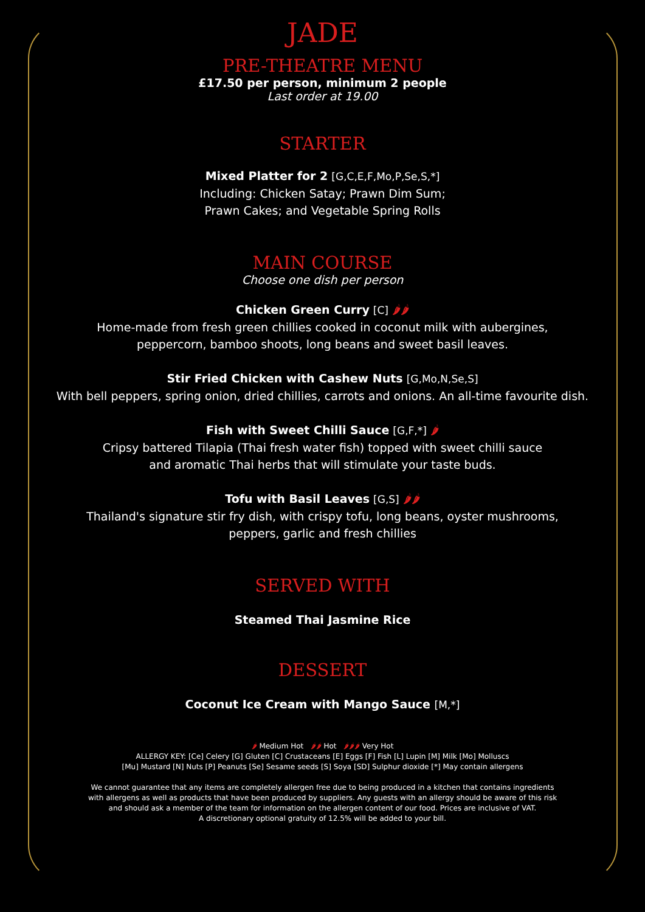JADE
PRE-THEATRE MENU
£17.50 per person, minimum 2 people
Last order at 19.00
STARTER
Mixed Platter for 2 [G,C,E,F,Mo,P,Se,S,*]
Including: Chicken Satay; Prawn Dim Sum;
Prawn Cakes; and Vegetable Spring Rolls
MAIN COURSE
Choose one dish per person
Chicken Green Curry [C] 🌶🌶
Home-made from fresh green chillies cooked in coconut milk with aubergines,
peppercorn, bamboo shoots, long beans and sweet basil leaves.
Stir Fried Chicken with Cashew Nuts [G,Mo,N,Se,S]
With bell peppers, spring onion, dried chillies, carrots and onions. An all-time favourite dish.
Fish with Sweet Chilli Sauce [G,F,*] 🌶
Cripsy battered Tilapia (Thai fresh water fish) topped with sweet chilli sauce
and aromatic Thai herbs that will stimulate your taste buds.
Tofu with Basil Leaves [G,S] 🌶🌶
Thailand's signature stir fry dish, with crispy tofu, long beans, oyster mushrooms,
peppers, garlic and fresh chillies
SERVED WITH
Steamed Thai Jasmine Rice
DESSERT
Coconut Ice Cream with Mango Sauce [M,*]
🌶 Medium Hot 🌶🌶 Hot 🌶🌶🌶 Very Hot
ALLERGY KEY: [Ce] Celery [G] Gluten [C] Crustaceans [E] Eggs [F] Fish [L] Lupin [M] Milk [Mo] Molluscs
[Mu] Mustard [N] Nuts [P] Peanuts [Se] Sesame seeds [S] Soya [SD] Sulphur dioxide [*] May contain allergens
We cannot guarantee that any items are completely allergen free due to being produced in a kitchen that contains ingredients
with allergens as well as products that have been produced by suppliers. Any guests with an allergy should be aware of this risk
and should ask a member of the team for information on the allergen content of our food. Prices are inclusive of VAT.
A discretionary optional gratuity of 12.5% will be added to your bill.